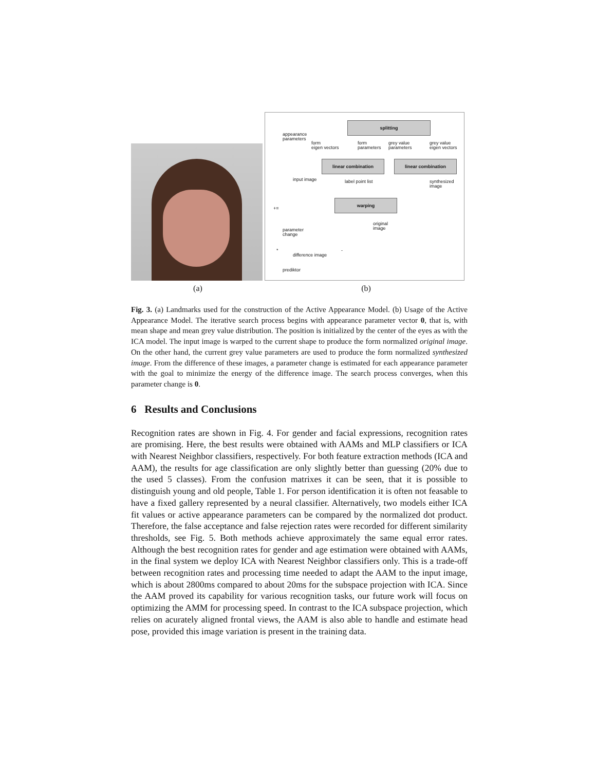splitting
appearance
parameters
form
eigen vectors
form
parameters
grey value
parameters
grey value
eigen vectors
linear combination linear combination
input image label point list
synthesized
image
warping
+=
original
image
parameter
change
* -
difference image
prediktor
(a) (b)
Fig. 3. (a) Landmarks used for the construction of the Active Appearance Model. (b) Usage of the Active Appearance Model. The iterative search process begins with appearance parameter vector 0, that is, with mean shape and mean grey value distribution. The position is initialized by the center of the eyes as with the ICA model. The input image is warped to the current shape to produce the form normalized original image. On the other hand, the current grey value parameters are used to produce the form normalized synthesized image. From the difference of these images, a parameter change is estimated for each appearance parameter with the goal to minimize the energy of the difference image. The search process converges, when this parameter change is 0.
6 Results and Conclusions
Recognition rates are shown in Fig. 4. For gender and facial expressions, recognition rates are promising. Here, the best results were obtained with AAMs and MLP classifiers or ICA with Nearest Neighbor classifiers, respectively. For both feature extraction methods (ICA and AAM), the results for age classification are only slightly better than guessing (20% due to the used 5 classes). From the confusion matrixes it can be seen, that it is possible to distinguish young and old people, Table 1. For person identification it is often not feasable to have a fixed gallery represented by a neural classifier. Alternatively, two models either ICA fit values or active appearance parameters can be compared by the normalized dot product. Therefore, the false acceptance and false rejection rates were recorded for different similarity thresholds, see Fig. 5. Both methods achieve approximately the same equal error rates. Although the best recognition rates for gender and age estimation were obtained with AAMs, in the final system we deploy ICA with Nearest Neighbor classifiers only. This is a trade-off between recognition rates and processing time needed to adapt the AAM to the input image, which is about 2800ms compared to about 20ms for the subspace projection with ICA. Since the AAM proved its capability for various recognition tasks, our future work will focus on optimizing the AMM for processing speed. In contrast to the ICA subspace projection, which relies on acurately aligned frontal views, the AAM is also able to handle and estimate head pose, provided this image variation is present in the training data.